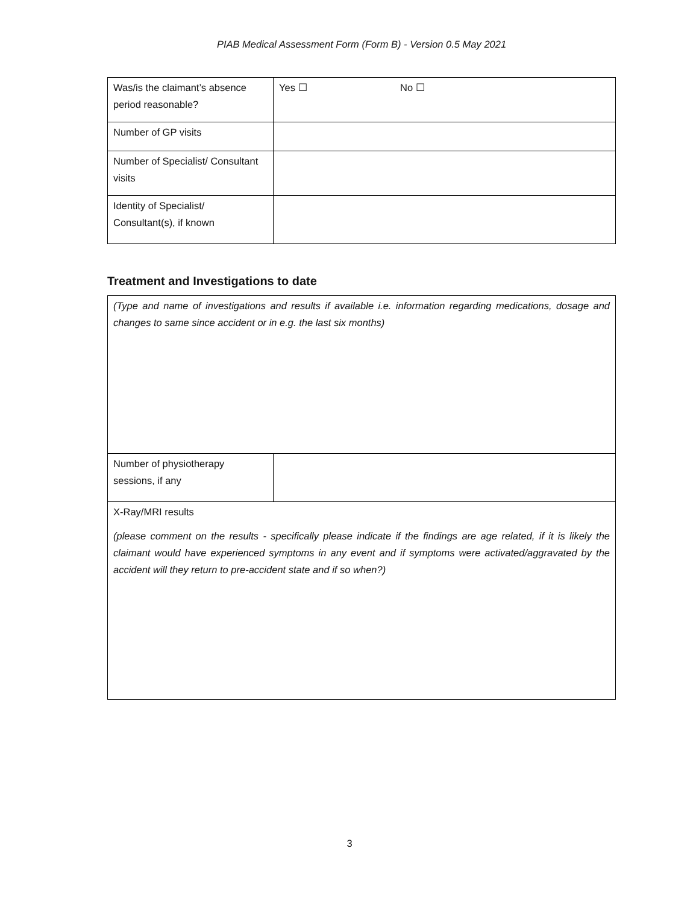PIAB Medical Assessment Form (Form B) - Version 0.5 May 2021
| Was/is the claimant’s absence period reasonable? | Yes ☐ No ☐ |
| Number of GP visits | |
| Number of Specialist/ Consultant visits | |
| Identity of Specialist/ Consultant(s), if known | |
Treatment and Investigations to date
| (Type and name of investigations and results if available i.e. information regarding medications, dosage and changes to same since accident or in e.g. the last six months) | |
| Number of physiotherapy sessions, if any | |
| X-Ray/MRI results (please comment on the results - specifically please indicate if the findings are age related, if it is likely the claimant would have experienced symptoms in any event and if symptoms were activated/aggravated by the accident will they return to pre-accident state and if so when?) | |
3